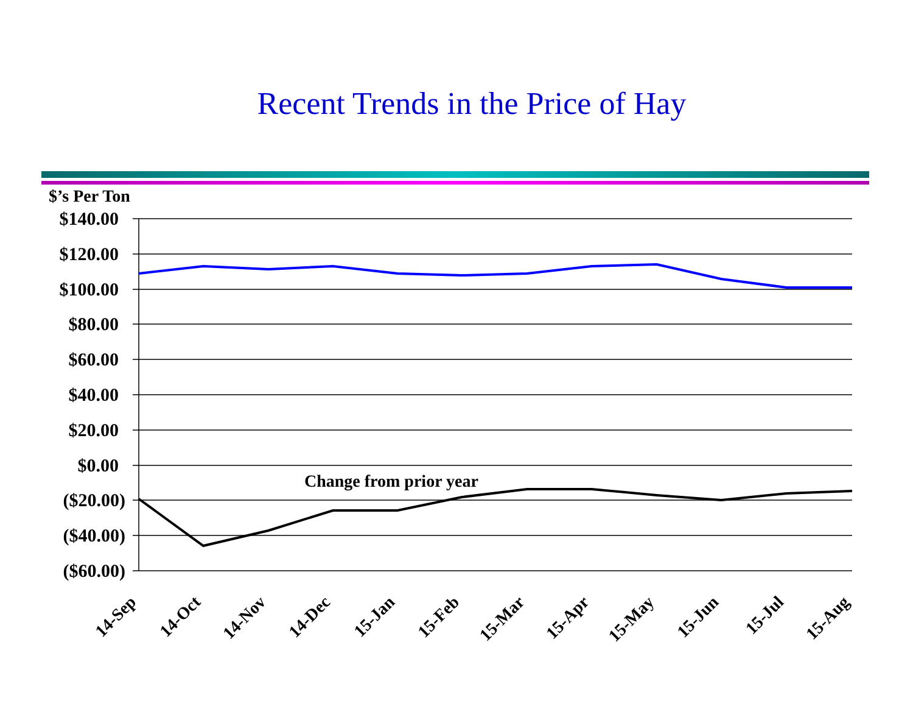Recent Trends in the Price of Hay
$’s Per Ton
$140.00
$120.00
$100.00
$80.00
$60.00
$40.00
$20.00
$0.00
($20.00)
($40.00)
($60.00)
Change from prior year
14-Sep
14-Oct
14-Nov
14-Dec
15-Jan
15-Feb
15-Mar
15-Apr
15-May
15-Jun
15-Jul
15-Aug